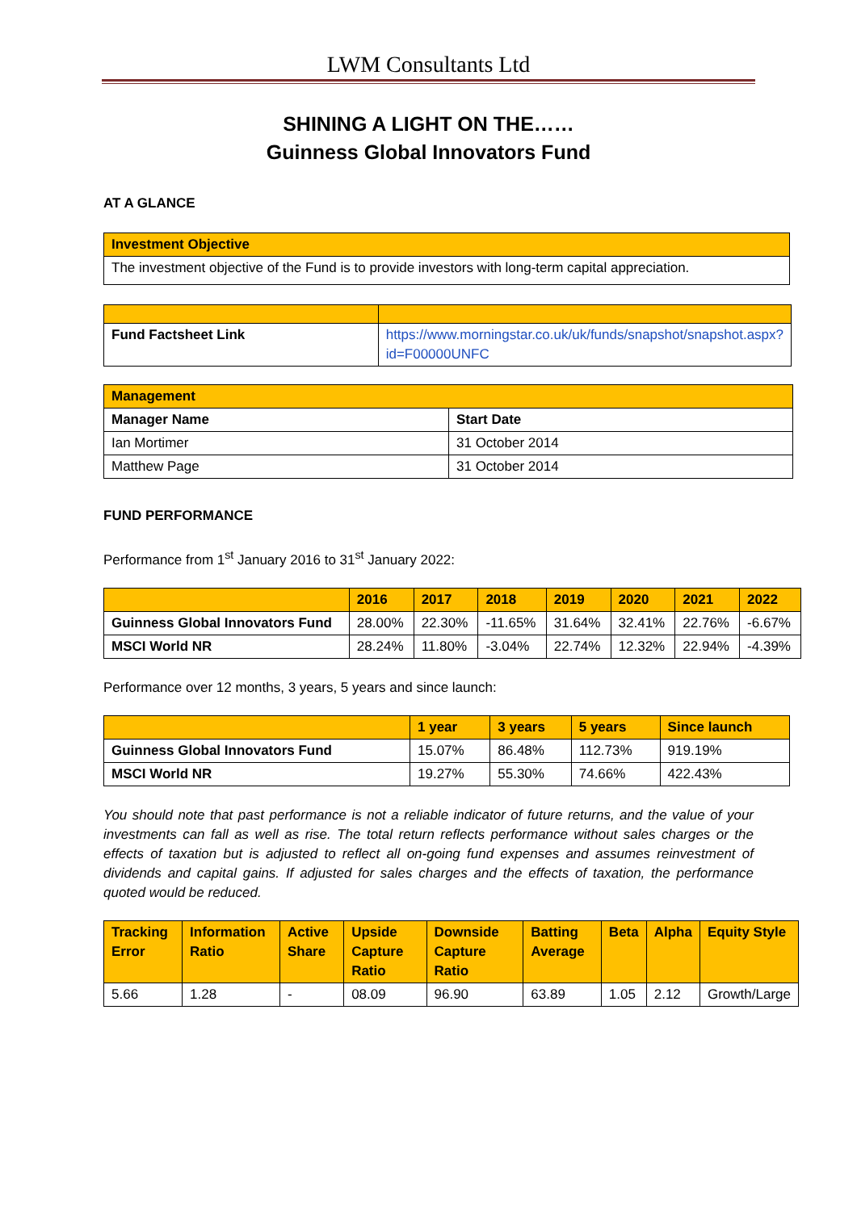LWM Consultants Ltd
SHINING A LIGHT ON THE……
Guinness Global Innovators Fund
AT A GLANCE
| Investment Objective |
| The investment objective of the Fund is to provide investors with long-term capital appreciation. |
| Fund Factsheet Link | https://www.morningstar.co.uk/uk/funds/snapshot/snapshot.aspx?id=F00000UNFC |
| Management | |
| Manager Name | Start Date |
| Ian Mortimer | 31 October 2014 |
| Matthew Page | 31 October 2014 |
FUND PERFORMANCE
Performance from 1<sup>st</sup> January 2016 to 31<sup>st</sup> January 2022:
| | 2016 | 2017 | 2018 | 2019 | 2020 | 2021 | 2022 |
| --- | --- | --- | --- | --- | --- | --- | --- |
| Guinness Global Innovators Fund | 28.00% | 22.30% | -11.65% | 31.64% | 32.41% | 22.76% | -6.67% |
| MSCI World NR | 28.24% | 11.80% | -3.04% | 22.74% | 12.32% | 22.94% | -4.39% |
Performance over 12 months, 3 years, 5 years and since launch:
| | 1 year | 3 years | 5 years | Since launch |
| --- | --- | --- | --- | --- |
| Guinness Global Innovators Fund | 15.07% | 86.48% | 112.73% | 919.19% |
| MSCI World NR | 19.27% | 55.30% | 74.66% | 422.43% |
You should note that past performance is not a reliable indicator of future returns, and the value of your investments can fall as well as rise. The total return reflects performance without sales charges or the effects of taxation but is adjusted to reflect all on-going fund expenses and assumes reinvestment of dividends and capital gains. If adjusted for sales charges and the effects of taxation, the performance quoted would be reduced.
| Tracking Error | Information Ratio | Active Share | Upside Capture Ratio | Downside Capture Ratio | Batting Average | Beta | Alpha | Equity Style |
| --- | --- | --- | --- | --- | --- | --- | --- | --- |
| 5.66 | 1.28 | - | 08.09 | 96.90 | 63.89 | 1.05 | 2.12 | Growth/Large |